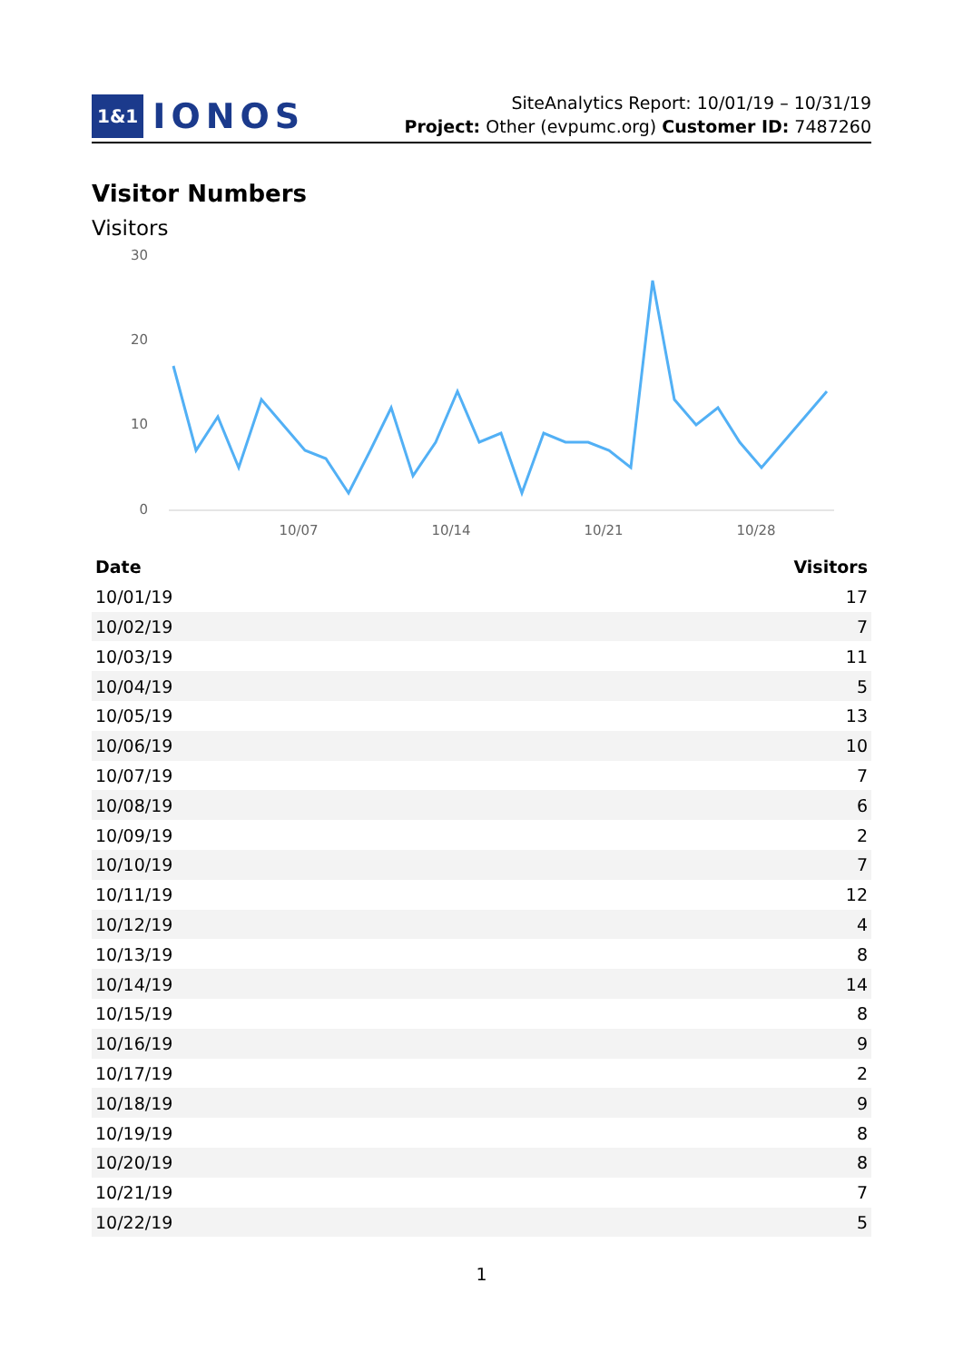1&1 IONOS
SiteAnalytics Report: 10/01/19 – 10/31/19
Project: Other (evpumc.org) Customer ID: 7487260
Visitor Numbers
Visitors
30
20
10
0
10/07
10/14
10/21
10/28
| Date | Visitors |
| --- | --- |
| 10/01/19 | 17 |
| 10/02/19 | 7 |
| 10/03/19 | 11 |
| 10/04/19 | 5 |
| 10/05/19 | 13 |
| 10/06/19 | 10 |
| 10/07/19 | 7 |
| 10/08/19 | 6 |
| 10/09/19 | 2 |
| 10/10/19 | 7 |
| 10/11/19 | 12 |
| 10/12/19 | 4 |
| 10/13/19 | 8 |
| 10/14/19 | 14 |
| 10/15/19 | 8 |
| 10/16/19 | 9 |
| 10/17/19 | 2 |
| 10/18/19 | 9 |
| 10/19/19 | 8 |
| 10/20/19 | 8 |
| 10/21/19 | 7 |
| 10/22/19 | 5 |
1